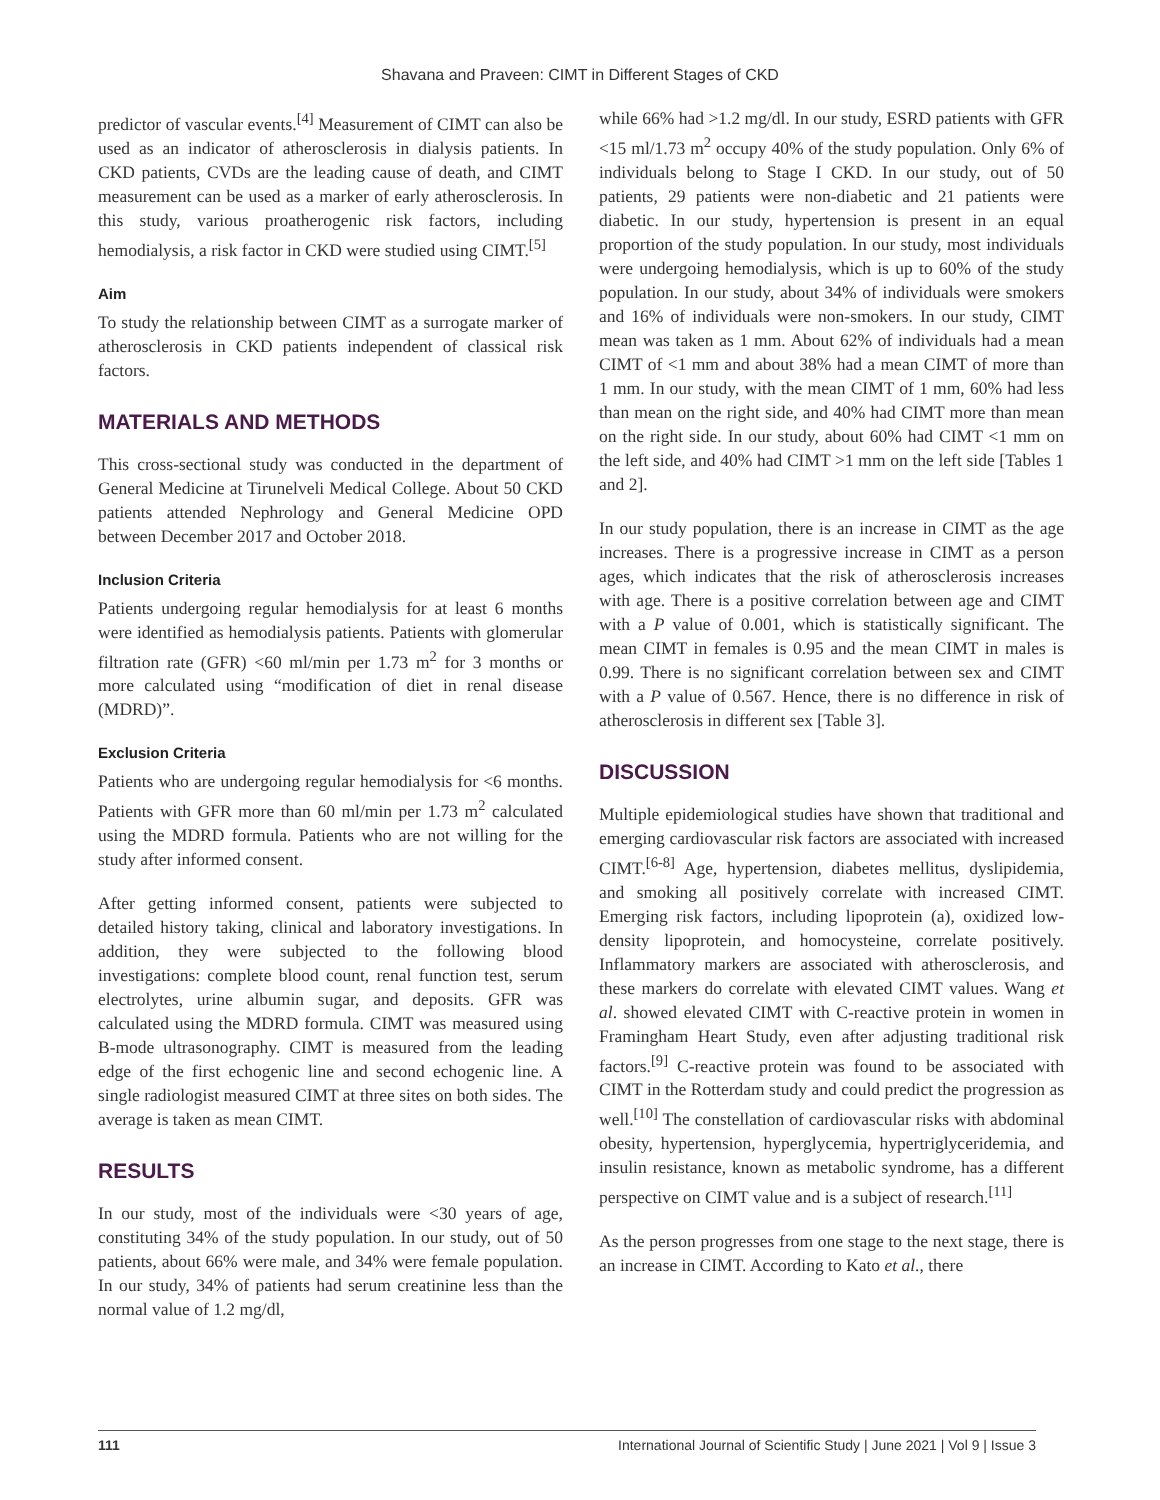Shavana and Praveen: CIMT in Different Stages of CKD
predictor of vascular events.<sup>[4]</sup> Measurement of CIMT can also be used as an indicator of atherosclerosis in dialysis patients. In CKD patients, CVDs are the leading cause of death, and CIMT measurement can be used as a marker of early atherosclerosis. In this study, various proatherogenic risk factors, including hemodialysis, a risk factor in CKD were studied using CIMT.<sup>[5]</sup>
Aim
To study the relationship between CIMT as a surrogate marker of atherosclerosis in CKD patients independent of classical risk factors.
MATERIALS AND METHODS
This cross-sectional study was conducted in the department of General Medicine at Tirunelveli Medical College. About 50 CKD patients attended Nephrology and General Medicine OPD between December 2017 and October 2018.
Inclusion Criteria
Patients undergoing regular hemodialysis for at least 6 months were identified as hemodialysis patients. Patients with glomerular filtration rate (GFR) <60 ml/min per 1.73 m<sup>2</sup> for 3 months or more calculated using “modification of diet in renal disease (MDRD)”.
Exclusion Criteria
Patients who are undergoing regular hemodialysis for <6 months. Patients with GFR more than 60 ml/min per 1.73 m<sup>2</sup> calculated using the MDRD formula. Patients who are not willing for the study after informed consent.
After getting informed consent, patients were subjected to detailed history taking, clinical and laboratory investigations. In addition, they were subjected to the following blood investigations: complete blood count, renal function test, serum electrolytes, urine albumin sugar, and deposits. GFR was calculated using the MDRD formula. CIMT was measured using B-mode ultrasonography. CIMT is measured from the leading edge of the first echogenic line and second echogenic line. A single radiologist measured CIMT at three sites on both sides. The average is taken as mean CIMT.
RESULTS
In our study, most of the individuals were <30 years of age, constituting 34% of the study population. In our study, out of 50 patients, about 66% were male, and 34% were female population. In our study, 34% of patients had serum creatinine less than the normal value of 1.2 mg/dl,
while 66% had >1.2 mg/dl. In our study, ESRD patients with GFR <15 ml/1.73 m<sup>2</sup> occupy 40% of the study population. Only 6% of individuals belong to Stage I CKD. In our study, out of 50 patients, 29 patients were non-diabetic and 21 patients were diabetic. In our study, hypertension is present in an equal proportion of the study population. In our study, most individuals were undergoing hemodialysis, which is up to 60% of the study population. In our study, about 34% of individuals were smokers and 16% of individuals were non-smokers. In our study, CIMT mean was taken as 1 mm. About 62% of individuals had a mean CIMT of <1 mm and about 38% had a mean CIMT of more than 1 mm. In our study, with the mean CIMT of 1 mm, 60% had less than mean on the right side, and 40% had CIMT more than mean on the right side. In our study, about 60% had CIMT <1 mm on the left side, and 40% had CIMT >1 mm on the left side [Tables 1 and 2].
In our study population, there is an increase in CIMT as the age increases. There is a progressive increase in CIMT as a person ages, which indicates that the risk of atherosclerosis increases with age. There is a positive correlation between age and CIMT with a P value of 0.001, which is statistically significant. The mean CIMT in females is 0.95 and the mean CIMT in males is 0.99. There is no significant correlation between sex and CIMT with a P value of 0.567. Hence, there is no difference in risk of atherosclerosis in different sex [Table 3].
DISCUSSION
Multiple epidemiological studies have shown that traditional and emerging cardiovascular risk factors are associated with increased CIMT.<sup>[6-8]</sup> Age, hypertension, diabetes mellitus, dyslipidemia, and smoking all positively correlate with increased CIMT. Emerging risk factors, including lipoprotein (a), oxidized low-density lipoprotein, and homocysteine, correlate positively. Inflammatory markers are associated with atherosclerosis, and these markers do correlate with elevated CIMT values. Wang et al. showed elevated CIMT with C-reactive protein in women in Framingham Heart Study, even after adjusting traditional risk factors.<sup>[9]</sup> C-reactive protein was found to be associated with CIMT in the Rotterdam study and could predict the progression as well.<sup>[10]</sup> The constellation of cardiovascular risks with abdominal obesity, hypertension, hyperglycemia, hypertriglyceridemia, and insulin resistance, known as metabolic syndrome, has a different perspective on CIMT value and is a subject of research.<sup>[11]</sup>
As the person progresses from one stage to the next stage, there is an increase in CIMT. According to Kato et al., there
111 International Journal of Scientific Study | June 2021 | Vol 9 | Issue 3